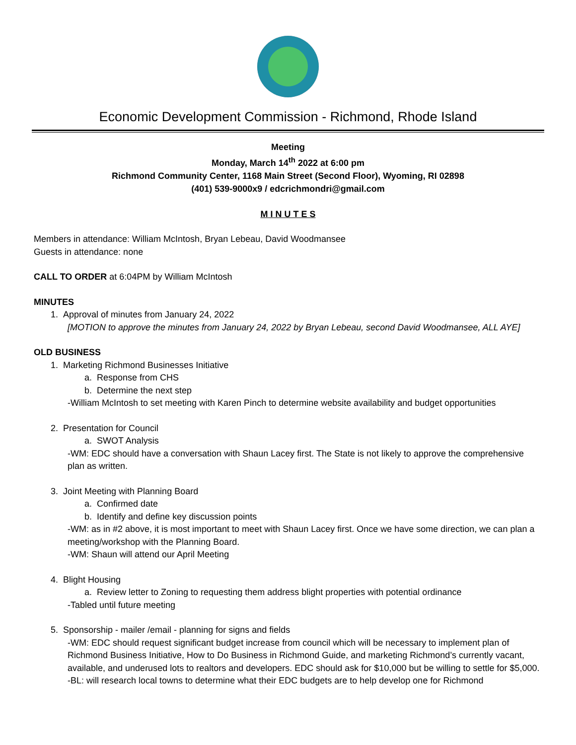Economic Development Commission - Richmond, Rhode Island
Meeting
Monday, March 14<sup>th</sup> 2022 at 6:00 pm
Richmond Community Center, 1168 Main Street (Second Floor), Wyoming, RI 02898
(401) 539-9000x9 / edcrichmondri@gmail.com
M I N U T E S
Members in attendance: William McIntosh, Bryan Lebeau, David Woodmansee
Guests in attendance: none
CALL TO ORDER at 6:04PM by William McIntosh
MINUTES
1. Approval of minutes from January 24, 2022
[MOTION to approve the minutes from January 24, 2022 by Bryan Lebeau, second David Woodmansee, ALL AYE]
OLD BUSINESS
1. Marketing Richmond Businesses Initiative
a. Response from CHS
b. Determine the next step
-William McIntosh to set meeting with Karen Pinch to determine website availability and budget opportunities
2. Presentation for Council
a. SWOT Analysis
-WM: EDC should have a conversation with Shaun Lacey first. The State is not likely to approve the comprehensive plan as written.
3. Joint Meeting with Planning Board
a. Confirmed date
b. Identify and define key discussion points
-WM: as in #2 above, it is most important to meet with Shaun Lacey first. Once we have some direction, we can plan a meeting/workshop with the Planning Board.
-WM: Shaun will attend our April Meeting
4. Blight Housing
a. Review letter to Zoning to requesting them address blight properties with potential ordinance
-Tabled until future meeting
5. Sponsorship - mailer /email - planning for signs and fields
-WM: EDC should request significant budget increase from council which will be necessary to implement plan of Richmond Business Initiative, How to Do Business in Richmond Guide, and marketing Richmond’s currently vacant, available, and underused lots to realtors and developers. EDC should ask for $10,000 but be willing to settle for $5,000.
-BL: will research local towns to determine what their EDC budgets are to help develop one for Richmond